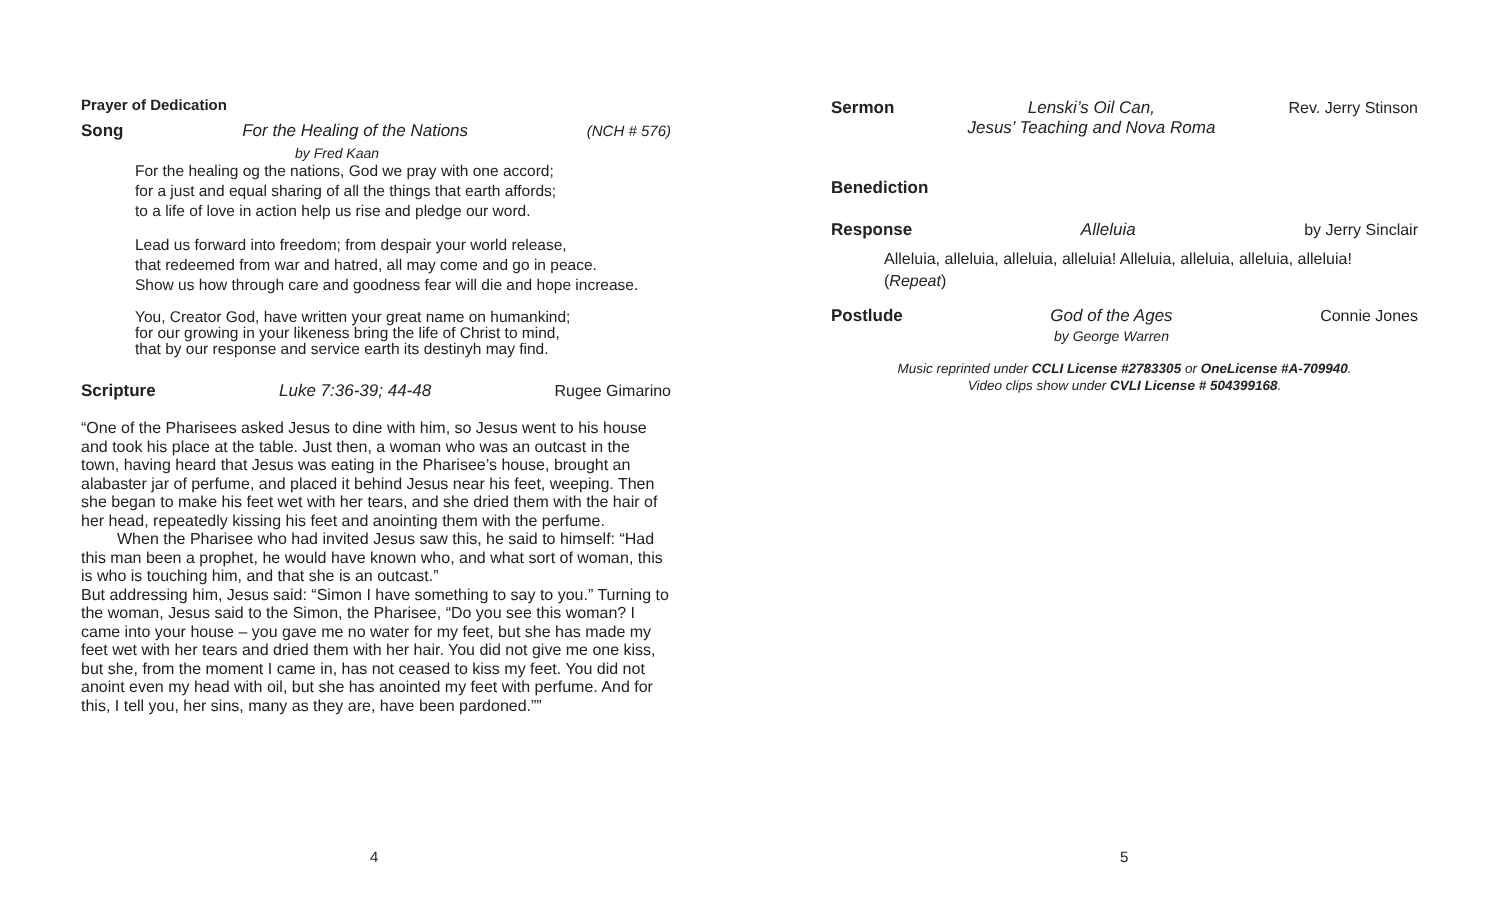Prayer of Dedication
Song For the Healing of the Nations (NCH # 576)
by Fred Kaan
For the healing og the nations, God we pray with one accord;
for a just and equal sharing of all the things that earth affords;
to a life of love in action help us rise and pledge our word.
Lead us forward into freedom; from despair your world release,
that redeemed from war and hatred, all may come and go in peace.
Show us how through care and goodness fear will die and hope increase.
You, Creator God, have written your great name on humankind;
for our growing in your likeness bring the life of Christ to mind,
that by our response and service earth its destinyh may find.
Scripture Luke 7:36-39; 44-48 Rugee Gimarino
“One of the Pharisees asked Jesus to dine with him, so Jesus went to his house and took his place at the table. Just then, a woman who was an outcast in the town, having heard that Jesus was eating in the Pharisee’s house, brought an alabaster jar of perfume, and placed it behind Jesus near his feet, weeping. Then she began to make his feet wet with her tears, and she dried them with the hair of her head, repeatedly kissing his feet and anointing them with the perfume.
When the Pharisee who had invited Jesus saw this, he said to himself: “Had this man been a prophet, he would have known who, and what sort of woman, this is who is touching him, and that she is an outcast.”
But addressing him, Jesus said: “Simon I have something to say to you.” Turning to the woman, Jesus said to the Simon, the Pharisee, “Do you see this woman? I came into your house – you gave me no water for my feet, but she has made my feet wet with her tears and dried them with her hair. You did not give me one kiss, but she, from the moment I came in, has not ceased to kiss my feet. You did not anoint even my head with oil, but she has anointed my feet with perfume. And for this, I tell you, her sins, many as they are, have been pardoned.””
4
Sermon Lenski’s Oil Can,
Jesus’ Teaching and Nova Roma Rev. Jerry Stinson
Benediction
Response Alleluia by Jerry Sinclair
Alleluia, alleluia, alleluia, alleluia! Alleluia, alleluia, alleluia, alleluia!
(Repeat)
Postlude God of the Ages
by George Warren Connie Jones
Music reprinted under CCLI License #2783305 or OneLicense #A-709940.
Video clips show under CVLI License # 504399168.
5